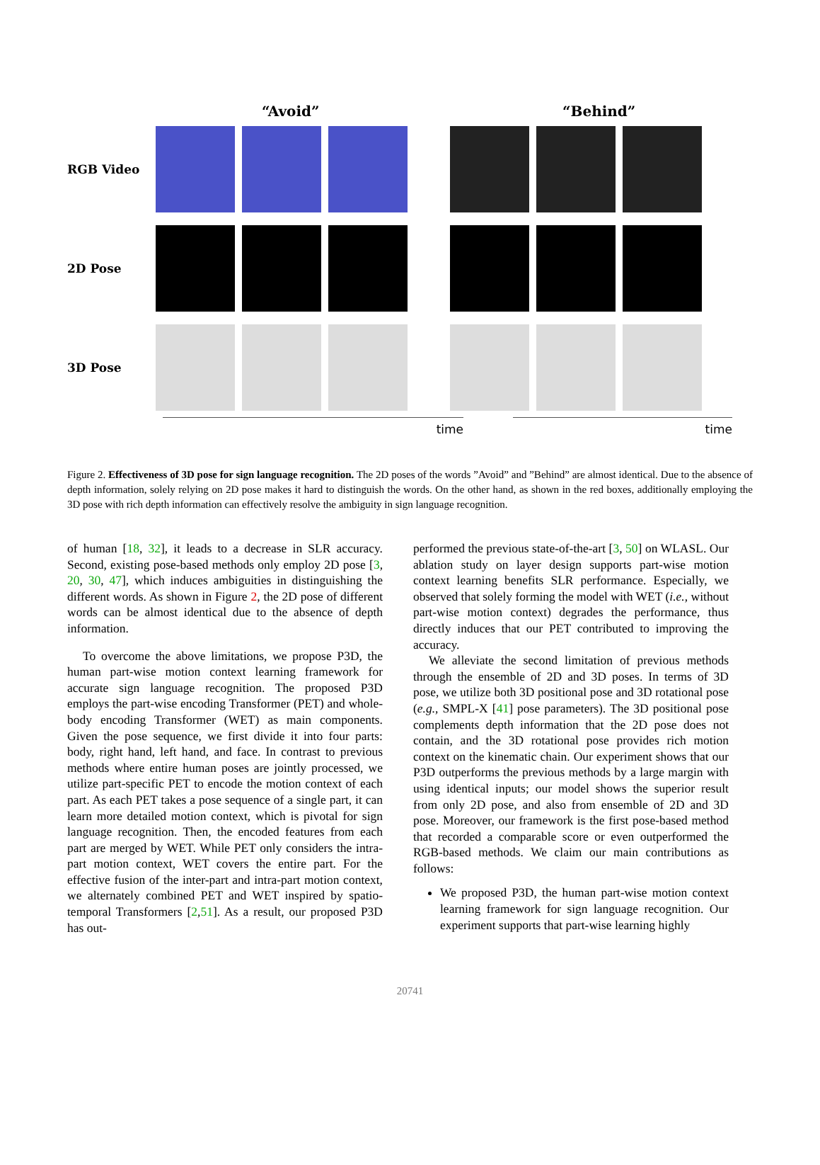“Avoid” “Behind”
RGB Video
2D Pose
3D Pose
time time
Figure 2. Effectiveness of 3D pose for sign language recognition. The 2D poses of the words ”Avoid” and ”Behind” are almost identical. Due to the absence of depth information, solely relying on 2D pose makes it hard to distinguish the words. On the other hand, as shown in the red boxes, additionally employing the 3D pose with rich depth information can effectively resolve the ambiguity in sign language recognition.
of human [18, 32], it leads to a decrease in SLR accuracy. Second, existing pose-based methods only employ 2D pose [3, 20, 30, 47], which induces ambiguities in distinguishing the different words. As shown in Figure 2, the 2D pose of different words can be almost identical due to the absence of depth information.
To overcome the above limitations, we propose P3D, the human part-wise motion context learning framework for accurate sign language recognition. The proposed P3D employs the part-wise encoding Transformer (PET) and whole-body encoding Transformer (WET) as main components. Given the pose sequence, we first divide it into four parts: body, right hand, left hand, and face. In contrast to previous methods where entire human poses are jointly processed, we utilize part-specific PET to encode the motion context of each part. As each PET takes a pose sequence of a single part, it can learn more detailed motion context, which is pivotal for sign language recognition. Then, the encoded features from each part are merged by WET. While PET only considers the intra-part motion context, WET covers the entire part. For the effective fusion of the inter-part and intra-part motion context, we alternately combined PET and WET inspired by spatio-temporal Transformers [2,51]. As a result, our proposed P3D has out-
performed the previous state-of-the-art [3, 50] on WLASL. Our ablation study on layer design supports part-wise motion context learning benefits SLR performance. Especially, we observed that solely forming the model with WET (i.e., without part-wise motion context) degrades the performance, thus directly induces that our PET contributed to improving the accuracy.
We alleviate the second limitation of previous methods through the ensemble of 2D and 3D poses. In terms of 3D pose, we utilize both 3D positional pose and 3D rotational pose (e.g., SMPL-X [41] pose parameters). The 3D positional pose complements depth information that the 2D pose does not contain, and the 3D rotational pose provides rich motion context on the kinematic chain. Our experiment shows that our P3D outperforms the previous methods by a large margin with using identical inputs; our model shows the superior result from only 2D pose, and also from ensemble of 2D and 3D pose. Moreover, our framework is the first pose-based method that recorded a comparable score or even outperformed the RGB-based methods. We claim our main contributions as follows:
We proposed P3D, the human part-wise motion context learning framework for sign language recognition. Our experiment supports that part-wise learning highly
20741